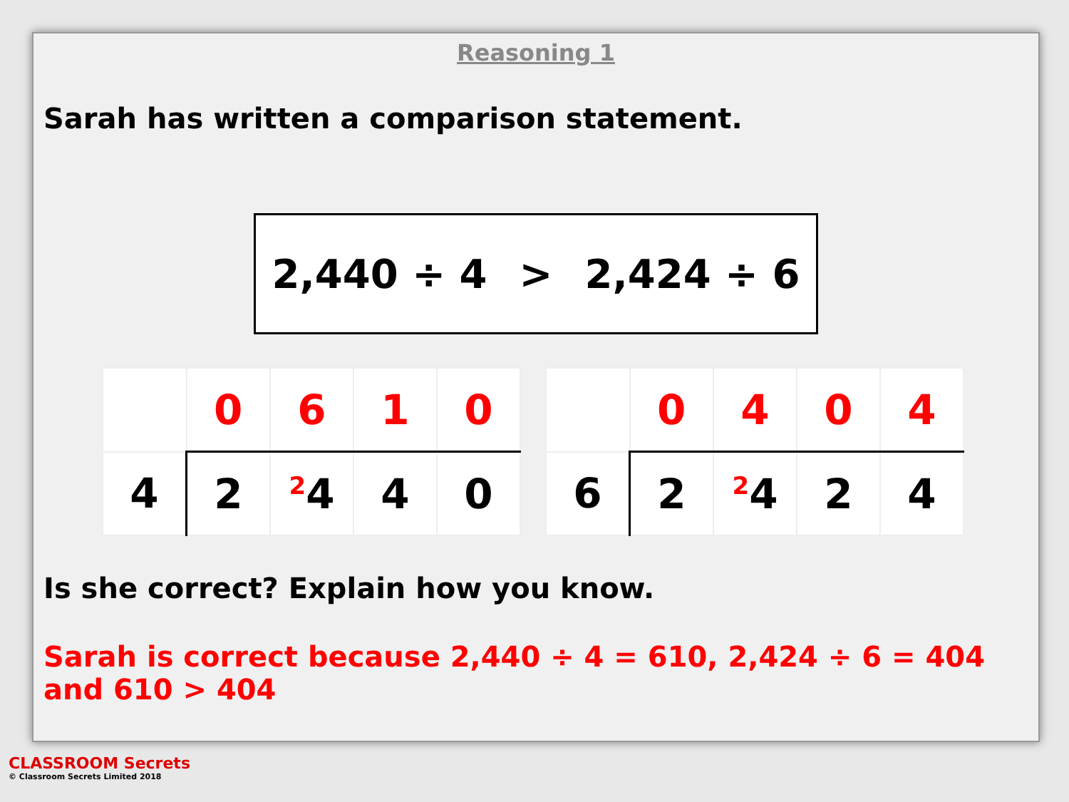Reasoning 1
Sarah has written a comparison statement.
2,440 ÷ 4 > 2,424 ÷ 6
| | 0 | 6 | 1 | 0 |
| 4 | 2 | <sup>2</sup> 4 | 4 | 0 |
| | 0 | 4 | 0 | 4 |
| 6 | 2 | <sup>2</sup> 4 | 2 | 4 |
Is she correct? Explain how you know.
Sarah is correct because 2,440 ÷ 4 = 610, 2,424 ÷ 6 = 404 and 610 > 404
CLASSROOM Secrets
© Classroom Secrets Limited 2018